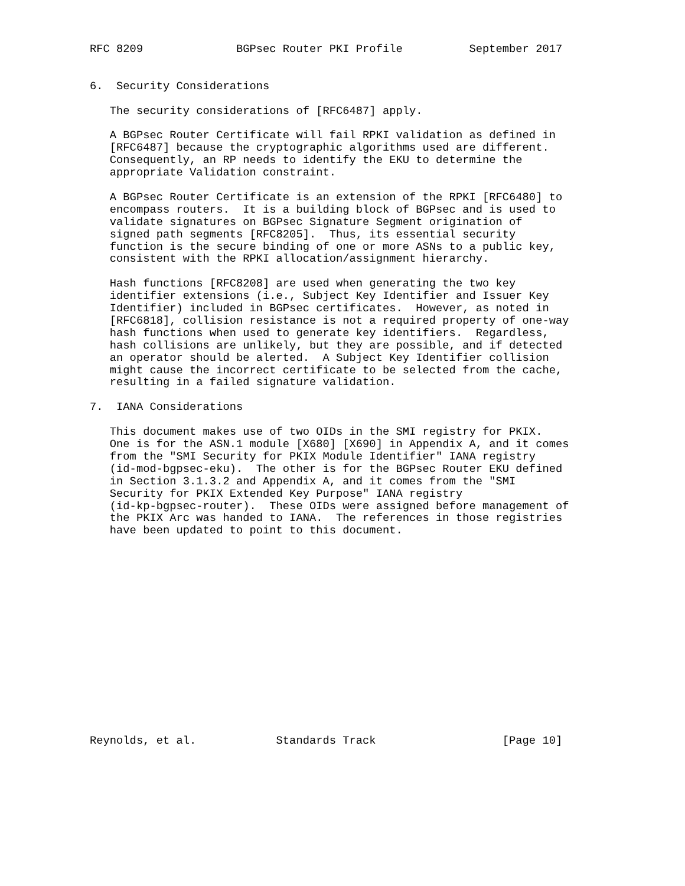RFC 8209              BGPsec Router PKI Profile          September 2017


6.  Security Considerations

   The security considerations of [RFC6487] apply.

   A BGPsec Router Certificate will fail RPKI validation as defined in
   [RFC6487] because the cryptographic algorithms used are different.
   Consequently, an RP needs to identify the EKU to determine the
   appropriate Validation constraint.

   A BGPsec Router Certificate is an extension of the RPKI [RFC6480] to
   encompass routers.  It is a building block of BGPsec and is used to
   validate signatures on BGPsec Signature Segment origination of
   signed path segments [RFC8205].  Thus, its essential security
   function is the secure binding of one or more ASNs to a public key,
   consistent with the RPKI allocation/assignment hierarchy.

   Hash functions [RFC8208] are used when generating the two key
   identifier extensions (i.e., Subject Key Identifier and Issuer Key
   Identifier) included in BGPsec certificates.  However, as noted in
   [RFC6818], collision resistance is not a required property of one-way
   hash functions when used to generate key identifiers.  Regardless,
   hash collisions are unlikely, but they are possible, and if detected
   an operator should be alerted.  A Subject Key Identifier collision
   might cause the incorrect certificate to be selected from the cache,
   resulting in a failed signature validation.

7.  IANA Considerations

   This document makes use of two OIDs in the SMI registry for PKIX.
   One is for the ASN.1 module [X680] [X690] in Appendix A, and it comes
   from the "SMI Security for PKIX Module Identifier" IANA registry
   (id-mod-bgpsec-eku).  The other is for the BGPsec Router EKU defined
   in Section 3.1.3.2 and Appendix A, and it comes from the "SMI
   Security for PKIX Extended Key Purpose" IANA registry
   (id-kp-bgpsec-router).  These OIDs were assigned before management of
   the PKIX Arc was handed to IANA.  The references in those registries
   have been updated to point to this document.
















Reynolds, et al.            Standards Track                   [Page 10]